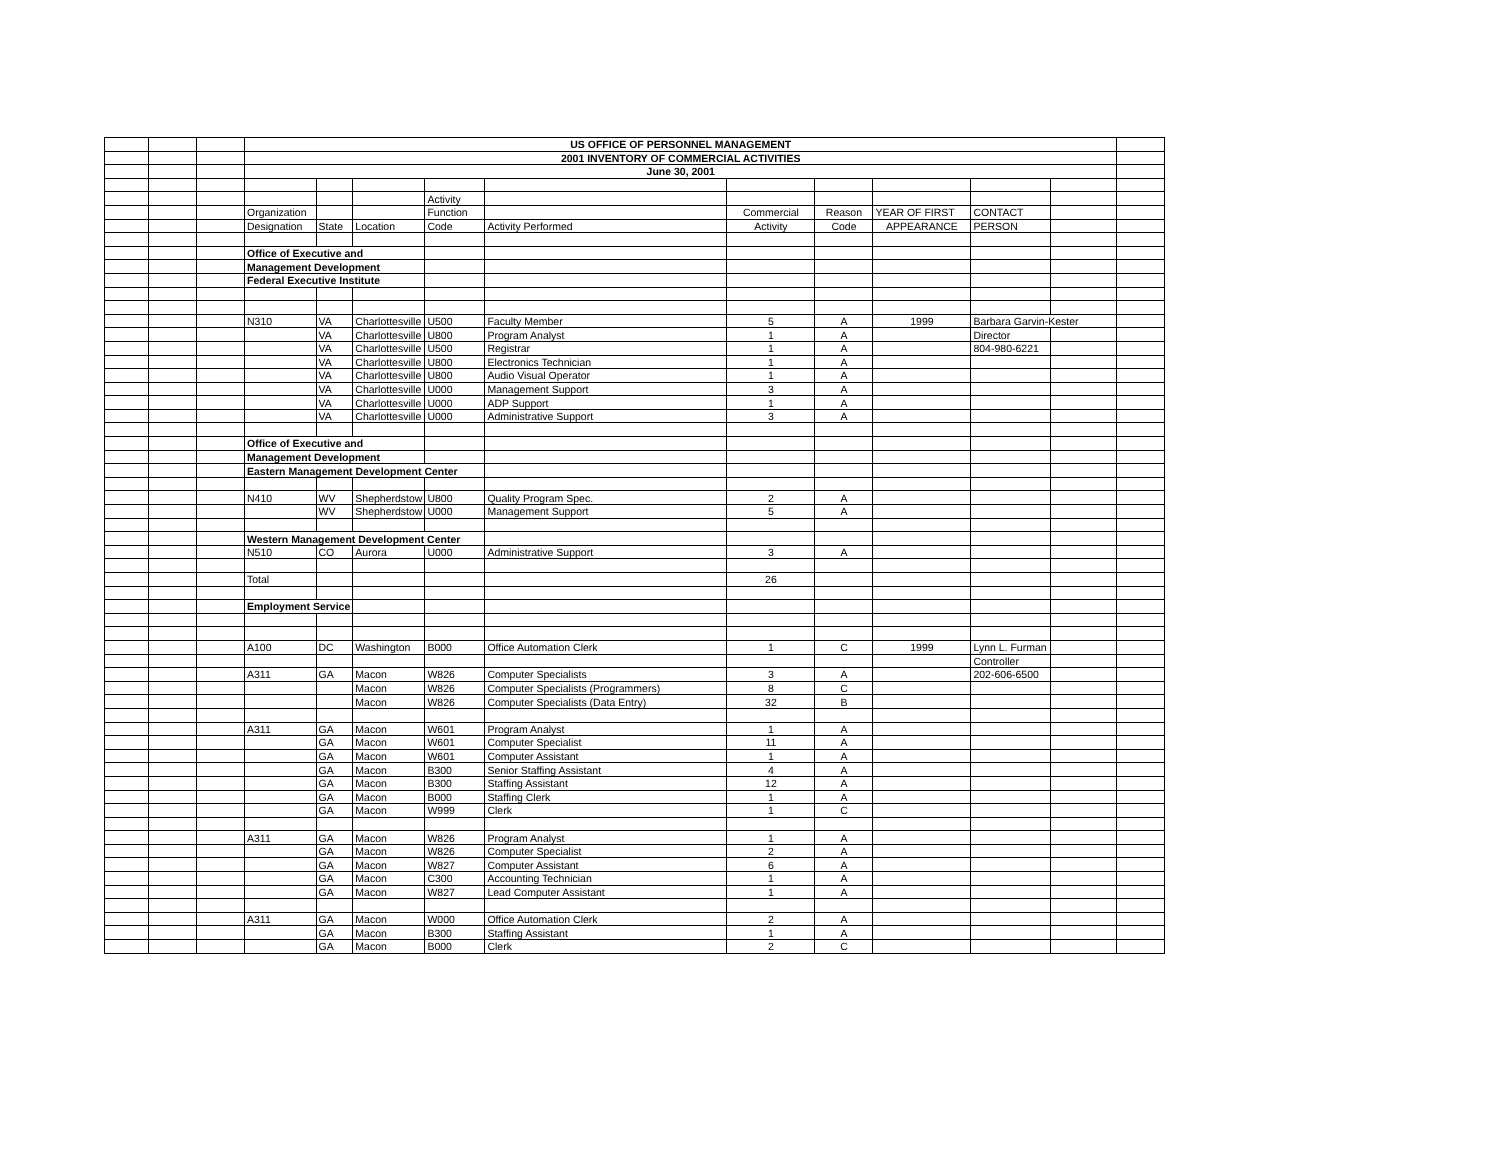| | | | US OFFICE OF PERSONNEL MANAGEMENT | | | | | | | | | | |
| | | | 2001 INVENTORY OF COMMERCIAL ACTIVITIES | | | | | | | | | | |
| | | | June 30, 2001 | | | | | | | | | | |
| | | | | | | Activity | | | | | | | |
| | | | Organization | | | Function | | Commercial | Reason | YEAR OF FIRST | CONTACT | | |
| | | | Designation | State | Location | Code | Activity Performed | Activity | Code | APPEARANCE | PERSON | | |
| | | | Office of Executive and | | | | | | | | | | |
| | | | Management Development | | | | | | | | | | |
| | | | Federal Executive Institute | | | | | | | | | | |
| | | | N310 | VA | Charlottesville | U500 | Faculty Member | 5 | A | 1999 | Barbara Garvin-Kester | | |
| | | | | VA | Charlottesville | U800 | Program Analyst | 1 | A | | Director | | |
| | | | | VA | Charlottesville | U500 | Registrar | 1 | A | | 804-980-6221 | | |
| | | | | VA | Charlottesville | U800 | Electronics Technician | 1 | A | | | | |
| | | | | VA | Charlottesville | U800 | Audio Visual Operator | 1 | A | | | | |
| | | | | VA | Charlottesville | U000 | Management Support | 3 | A | | | | |
| | | | | VA | Charlottesville | U000 | ADP Support | 1 | A | | | | |
| | | | | VA | Charlottesville | U000 | Administrative Support | 3 | A | | | | |
| | | | Office of Executive and | | | | | | | | | | |
| | | | Management Development | | | | | | | | | | |
| | | | Eastern Management Development Center | | | | | | | | | | |
| | | | N410 | WV | Shepherdstow | U800 | Quality Program Spec. | 2 | A | | | | |
| | | | | WV | Shepherdstow | U000 | Management Support | 5 | A | | | | |
| | | | Western Management Development Center | | | | | | | | | | |
| | | | N510 | CO | Aurora | U000 | Administrative Support | 3 | A | | | | |
| | | | Total | | | | | 26 | | | | | |
| | | | Employment Service | | | | | | | | | | |
| | | | A100 | DC | Washington | B000 | Office Automation Clerk | 1 | C | 1999 | Lynn L. Furman | | |
| | | | | | | | | | | | Controller | | |
| | | | A311 | GA | Macon | W826 | Computer Specialists | 3 | A | | 202-606-6500 | | |
| | | | | | Macon | W826 | Computer Specialists (Programmers) | 8 | C | | | | |
| | | | | | Macon | W826 | Computer Specialists (Data Entry) | 32 | B | | | | |
| | | | A311 | GA | Macon | W601 | Program Analyst | 1 | A | | | | |
| | | | | GA | Macon | W601 | Computer Specialist | 11 | A | | | | |
| | | | | GA | Macon | W601 | Computer Assistant | 1 | A | | | | |
| | | | | GA | Macon | B300 | Senior Staffing Assistant | 4 | A | | | | |
| | | | | GA | Macon | B300 | Staffing Assistant | 12 | A | | | | |
| | | | | GA | Macon | B000 | Staffing Clerk | 1 | A | | | | |
| | | | | GA | Macon | W999 | Clerk | 1 | C | | | | |
| | | | A311 | GA | Macon | W826 | Program Analyst | 1 | A | | | | |
| | | | | GA | Macon | W826 | Computer Specialist | 2 | A | | | | |
| | | | | GA | Macon | W827 | Computer Assistant | 6 | A | | | | |
| | | | | GA | Macon | C300 | Accounting Technician | 1 | A | | | | |
| | | | | GA | Macon | W827 | Lead Computer Assistant | 1 | A | | | | |
| | | | A311 | GA | Macon | W000 | Office Automation Clerk | 2 | A | | | | |
| | | | | GA | Macon | B300 | Staffing Assistant | 1 | A | | | | |
| | | | | GA | Macon | B000 | Clerk | 2 | C | | | | |